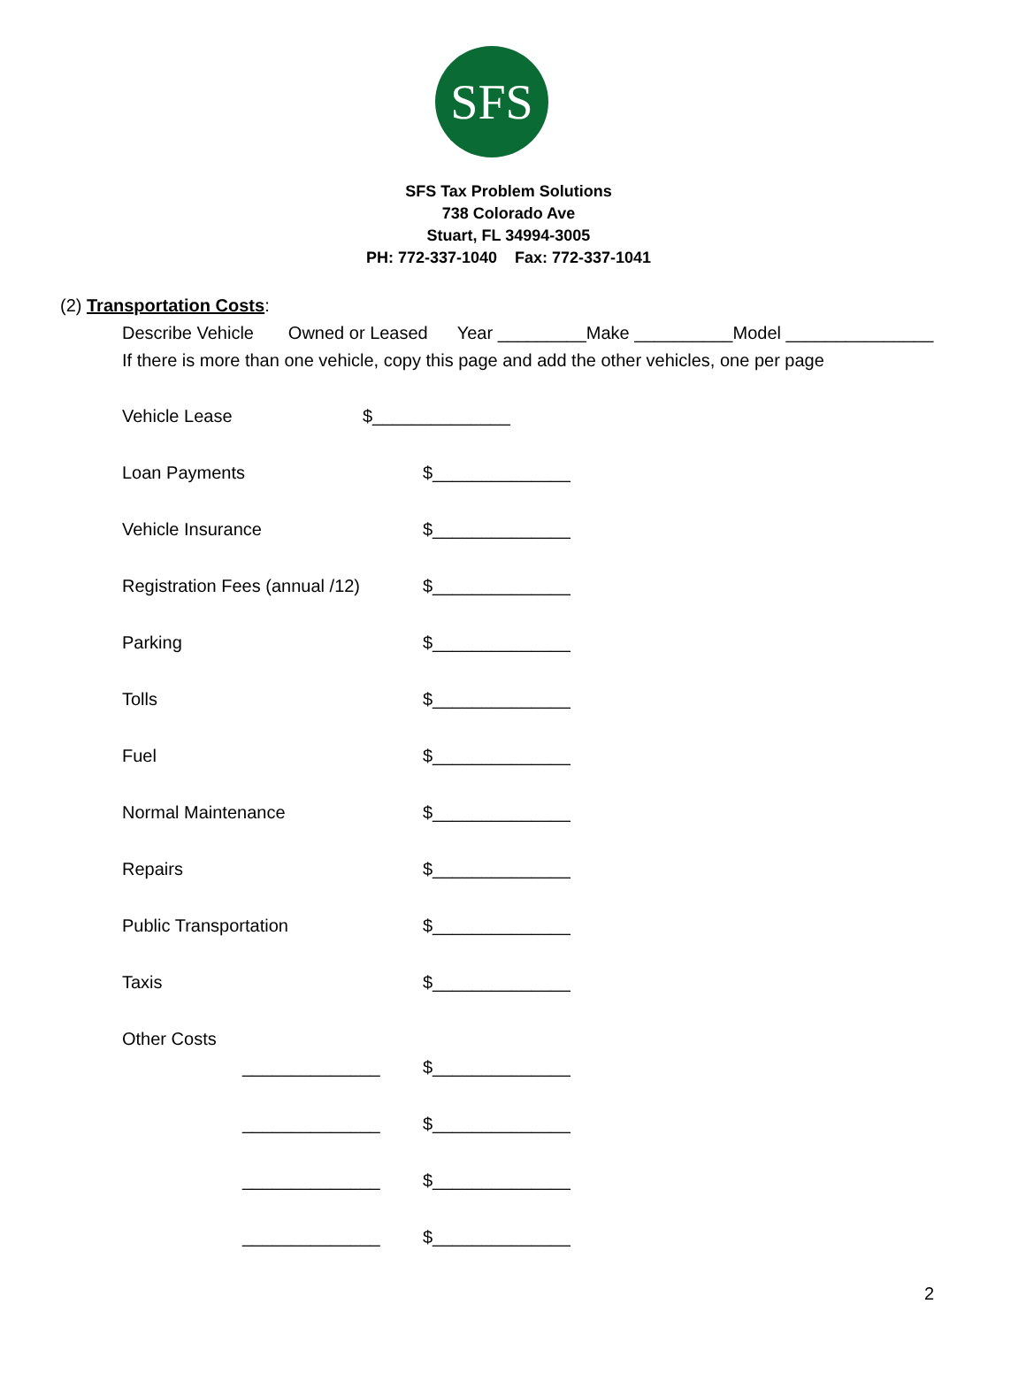SFS
SFS Tax Problem Solutions
738 Colorado Ave
Stuart, FL 34994-3005
PH: 772-337-1040 Fax: 772-337-1041
(2) Transportation Costs:
Describe Vehicle Owned or Leased Year _________Make __________Model _______________
If there is more than one vehicle, copy this page and add the other vehicles, one per page
Vehicle Lease $______________
Loan Payments $______________
Vehicle Insurance $______________
Registration Fees (annual /12) $______________
Parking $______________
Tolls $______________
Fuel $______________
Normal Maintenance $______________
Repairs $______________
Public Transportation $______________
Taxis $______________
Other Costs
______________ $______________
______________ $______________
______________ $______________
______________ $______________
2